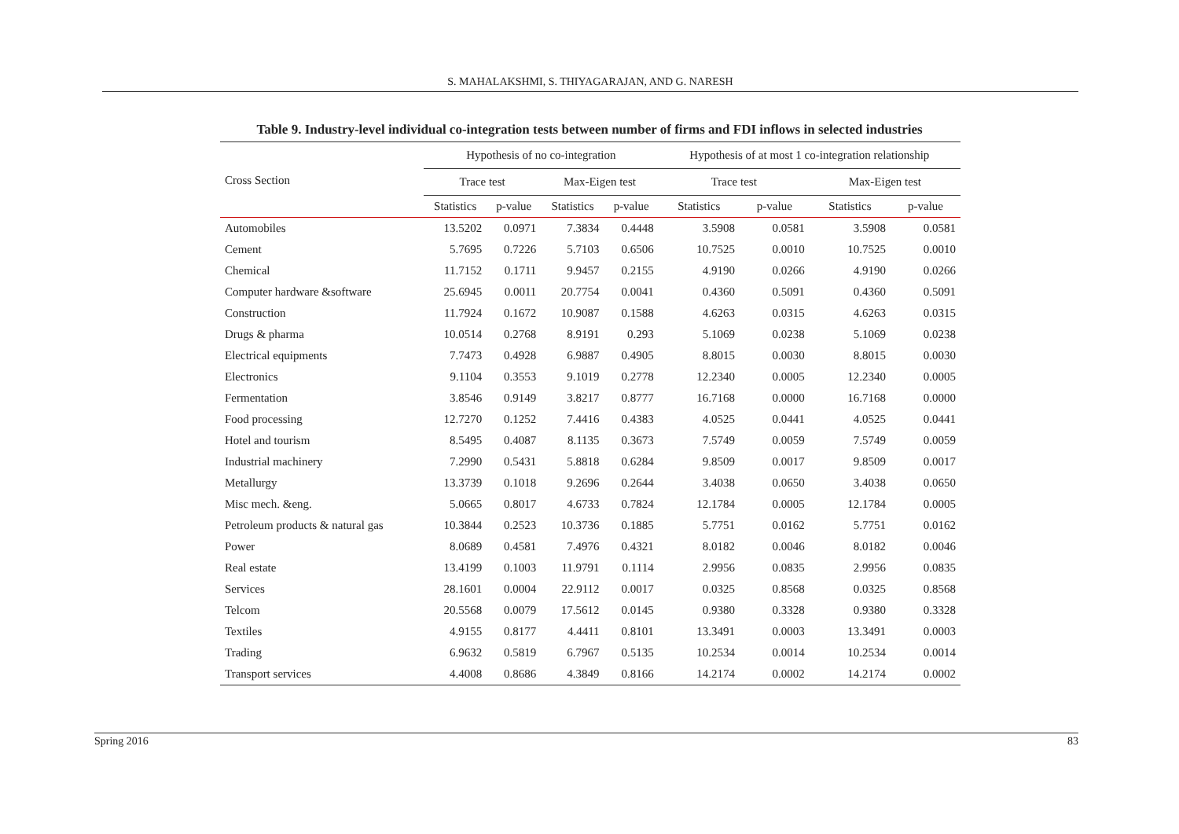S. MAHALAKSHMI, S. THIYAGARAJAN, AND G. NARESH
Table 9. Industry-level individual co-integration tests between number of firms and FDI inflows in selected industries
| Cross Section | Hypothesis of no co-integration | | | | Hypothesis of at most 1 co-integration relationship | | | |
| --- | --- | --- | --- | --- | --- | --- | --- | --- |
| | Trace test | | Max-Eigen test | | Trace test | | Max-Eigen test | |
| | Statistics | p-value | Statistics | p-value | Statistics | p-value | Statistics | p-value |
| Automobiles | 13.5202 | 0.0971 | 7.3834 | 0.4448 | 3.5908 | 0.0581 | 3.5908 | 0.0581 |
| Cement | 5.7695 | 0.7226 | 5.7103 | 0.6506 | 10.7525 | 0.0010 | 10.7525 | 0.0010 |
| Chemical | 11.7152 | 0.1711 | 9.9457 | 0.2155 | 4.9190 | 0.0266 | 4.9190 | 0.0266 |
| Computer hardware &software | 25.6945 | 0.0011 | 20.7754 | 0.0041 | 0.4360 | 0.5091 | 0.4360 | 0.5091 |
| Construction | 11.7924 | 0.1672 | 10.9087 | 0.1588 | 4.6263 | 0.0315 | 4.6263 | 0.0315 |
| Drugs & pharma | 10.0514 | 0.2768 | 8.9191 | 0.293 | 5.1069 | 0.0238 | 5.1069 | 0.0238 |
| Electrical equipments | 7.7473 | 0.4928 | 6.9887 | 0.4905 | 8.8015 | 0.0030 | 8.8015 | 0.0030 |
| Electronics | 9.1104 | 0.3553 | 9.1019 | 0.2778 | 12.2340 | 0.0005 | 12.2340 | 0.0005 |
| Fermentation | 3.8546 | 0.9149 | 3.8217 | 0.8777 | 16.7168 | 0.0000 | 16.7168 | 0.0000 |
| Food processing | 12.7270 | 0.1252 | 7.4416 | 0.4383 | 4.0525 | 0.0441 | 4.0525 | 0.0441 |
| Hotel and tourism | 8.5495 | 0.4087 | 8.1135 | 0.3673 | 7.5749 | 0.0059 | 7.5749 | 0.0059 |
| Industrial machinery | 7.2990 | 0.5431 | 5.8818 | 0.6284 | 9.8509 | 0.0017 | 9.8509 | 0.0017 |
| Metallurgy | 13.3739 | 0.1018 | 9.2696 | 0.2644 | 3.4038 | 0.0650 | 3.4038 | 0.0650 |
| Misc mech. &eng. | 5.0665 | 0.8017 | 4.6733 | 0.7824 | 12.1784 | 0.0005 | 12.1784 | 0.0005 |
| Petroleum products & natural gas | 10.3844 | 0.2523 | 10.3736 | 0.1885 | 5.7751 | 0.0162 | 5.7751 | 0.0162 |
| Power | 8.0689 | 0.4581 | 7.4976 | 0.4321 | 8.0182 | 0.0046 | 8.0182 | 0.0046 |
| Real estate | 13.4199 | 0.1003 | 11.9791 | 0.1114 | 2.9956 | 0.0835 | 2.9956 | 0.0835 |
| Services | 28.1601 | 0.0004 | 22.9112 | 0.0017 | 0.0325 | 0.8568 | 0.0325 | 0.8568 |
| Telcom | 20.5568 | 0.0079 | 17.5612 | 0.0145 | 0.9380 | 0.3328 | 0.9380 | 0.3328 |
| Textiles | 4.9155 | 0.8177 | 4.4411 | 0.8101 | 13.3491 | 0.0003 | 13.3491 | 0.0003 |
| Trading | 6.9632 | 0.5819 | 6.7967 | 0.5135 | 10.2534 | 0.0014 | 10.2534 | 0.0014 |
| Transport services | 4.4008 | 0.8686 | 4.3849 | 0.8166 | 14.2174 | 0.0002 | 14.2174 | 0.0002 |
Spring 2016 83